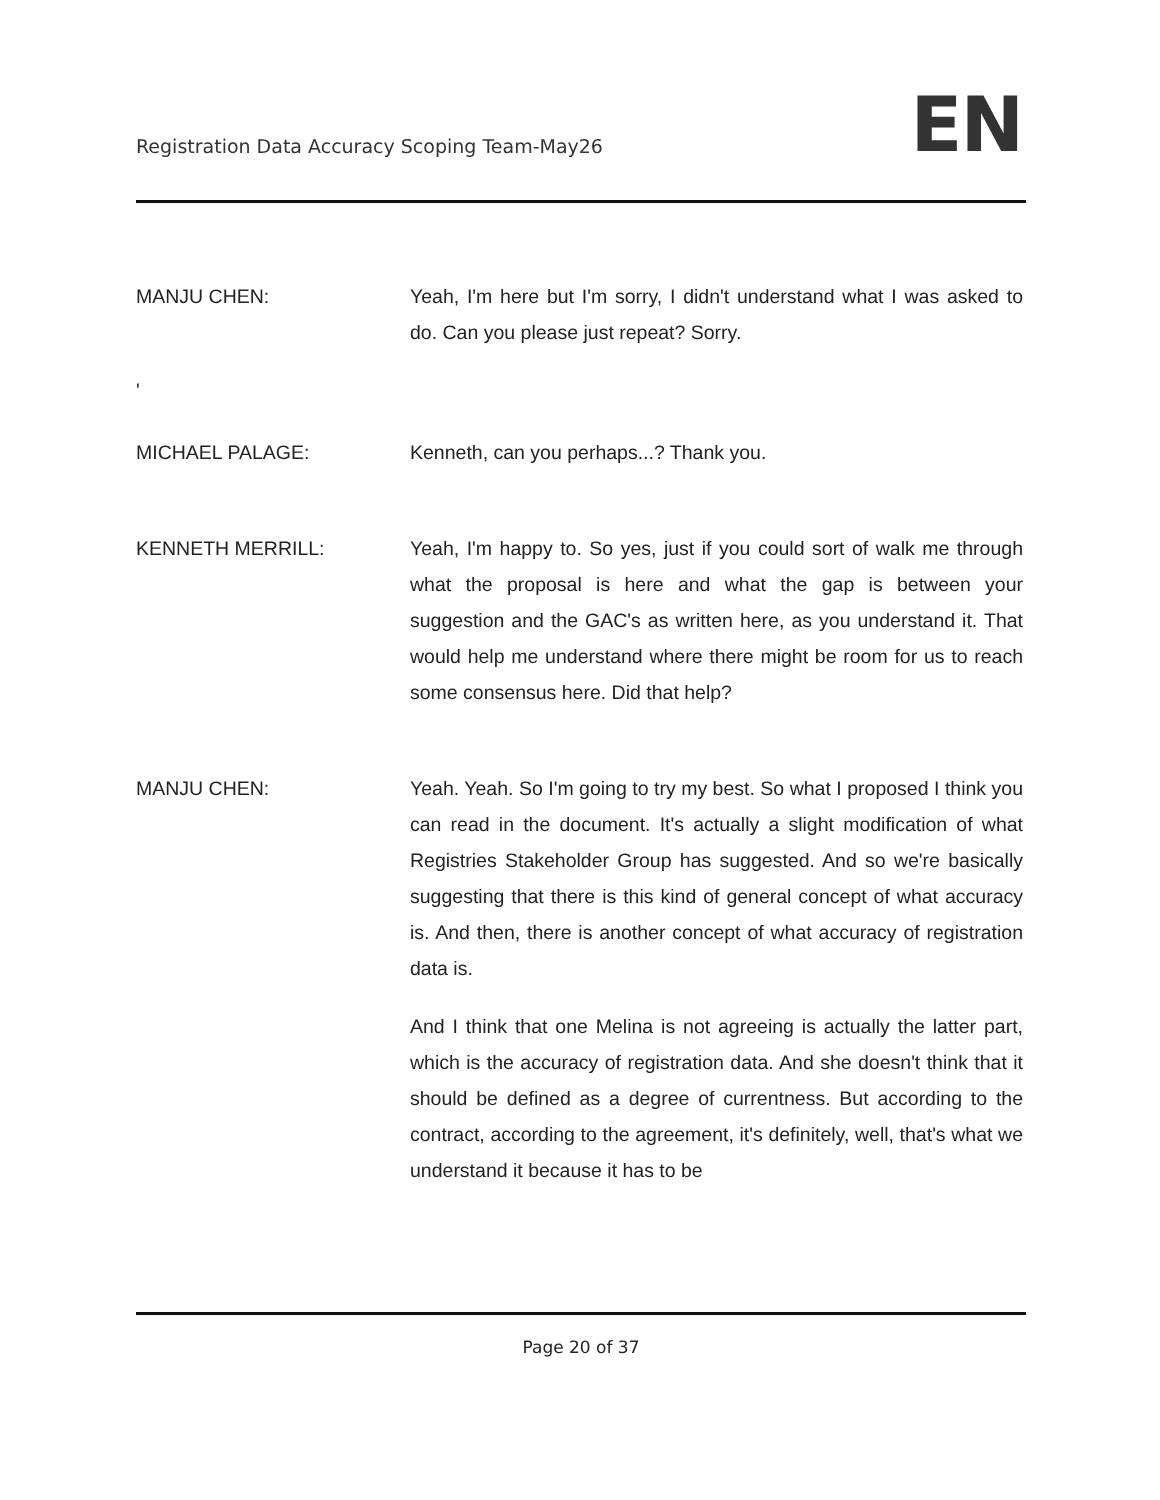Registration Data Accuracy Scoping Team-May26
EN
MANJU CHEN: Yeah, I'm here but I'm sorry, I didn't understand what I was asked to do. Can you please just repeat? Sorry.
'
MICHAEL PALAGE: Kenneth, can you perhaps...? Thank you.
KENNETH MERRILL: Yeah, I'm happy to. So yes, just if you could sort of walk me through what the proposal is here and what the gap is between your suggestion and the GAC's as written here, as you understand it. That would help me understand where there might be room for us to reach some consensus here. Did that help?
MANJU CHEN: Yeah. Yeah. So I'm going to try my best. So what I proposed I think you can read in the document. It's actually a slight modification of what Registries Stakeholder Group has suggested. And so we're basically suggesting that there is this kind of general concept of what accuracy is. And then, there is another concept of what accuracy of registration data is.
And I think that one Melina is not agreeing is actually the latter part, which is the accuracy of registration data. And she doesn't think that it should be defined as a degree of currentness. But according to the contract, according to the agreement, it's definitely, well, that's what we understand it because it has to be
Page 20 of 37